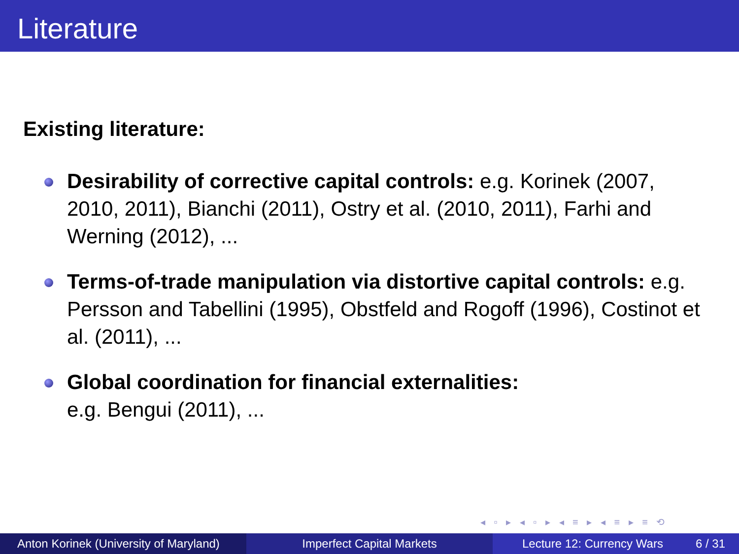Literature
Existing literature:
Desirability of corrective capital controls: e.g. Korinek (2007, 2010, 2011), Bianchi (2011), Ostry et al. (2010, 2011), Farhi and Werning (2012), ...
Terms-of-trade manipulation via distortive capital controls: e.g. Persson and Tabellini (1995), Obstfeld and Rogoff (1996), Costinot et al. (2011), ...
Global coordination for financial externalities:
e.g. Bengui (2011), ...
◂ ▫ ▸ ◂ ▫ ▸ ◂ ≡ ▸ ◂ ≡ ▸ ≡ ⟲
Anton Korinek (University of Maryland)
Imperfect Capital Markets Lecture 12: Currency Wars 6 / 31